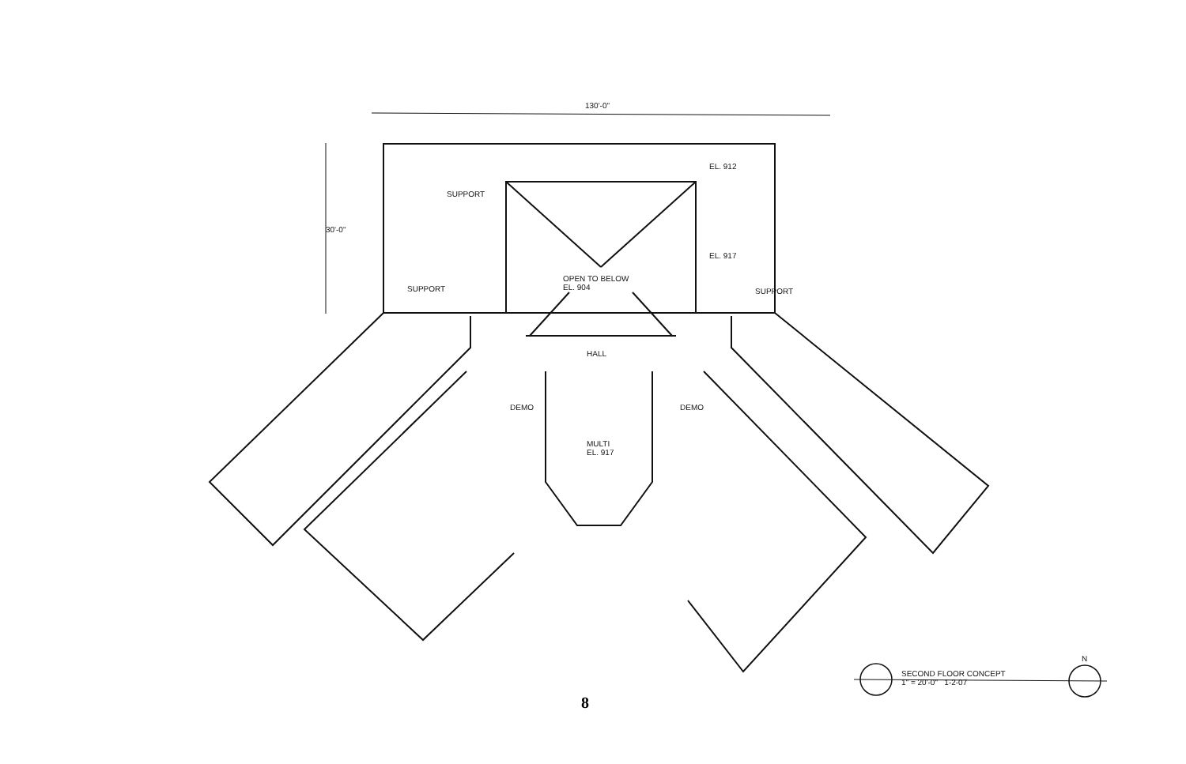130'-0"
30'-0"
SUPPORT
EL. 912
EL. 917
OPEN TO BELOW
EL. 904
SUPPORT SUPPORT
HALL
DEMO DEMO
MULTI
EL. 917
SECOND FLOOR CONCEPT
1" = 20'-0" 1-2-07
N
8